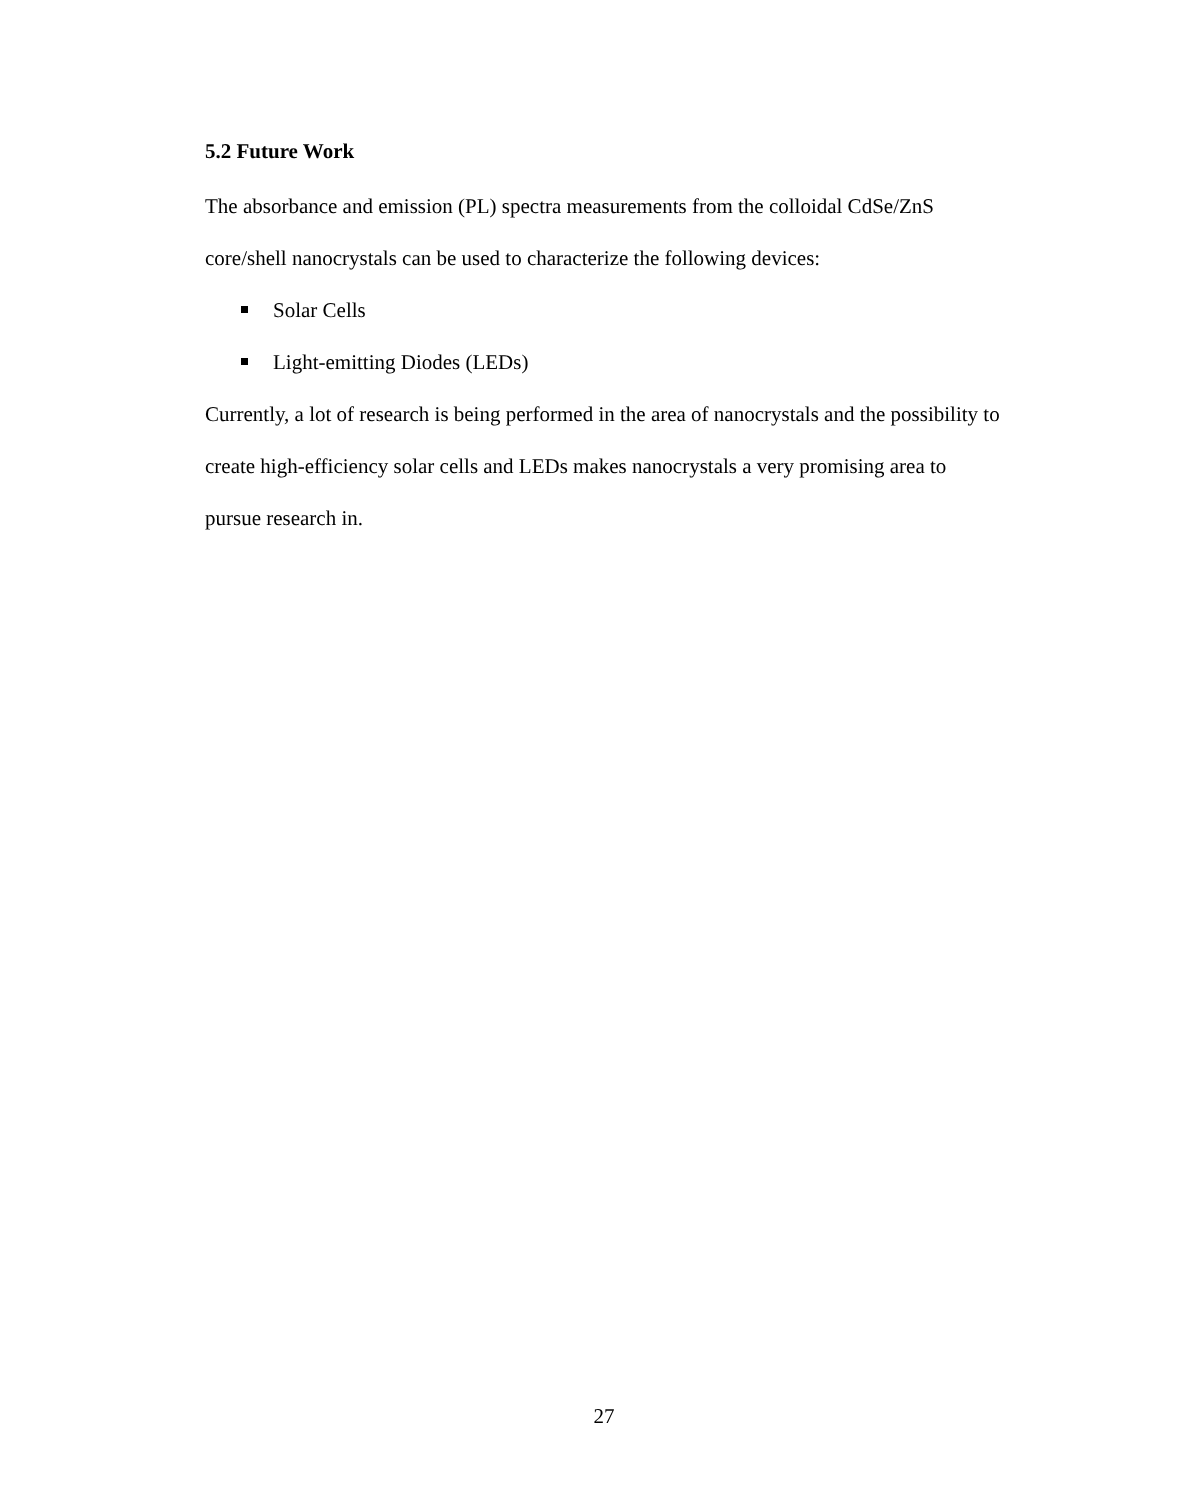5.2 Future Work
The absorbance and emission (PL) spectra measurements from the colloidal CdSe/ZnS core/shell nanocrystals can be used to characterize the following devices:
Solar Cells
Light-emitting Diodes (LEDs)
Currently, a lot of research is being performed in the area of nanocrystals and the possibility to create high-efficiency solar cells and LEDs makes nanocrystals a very promising area to pursue research in.
27